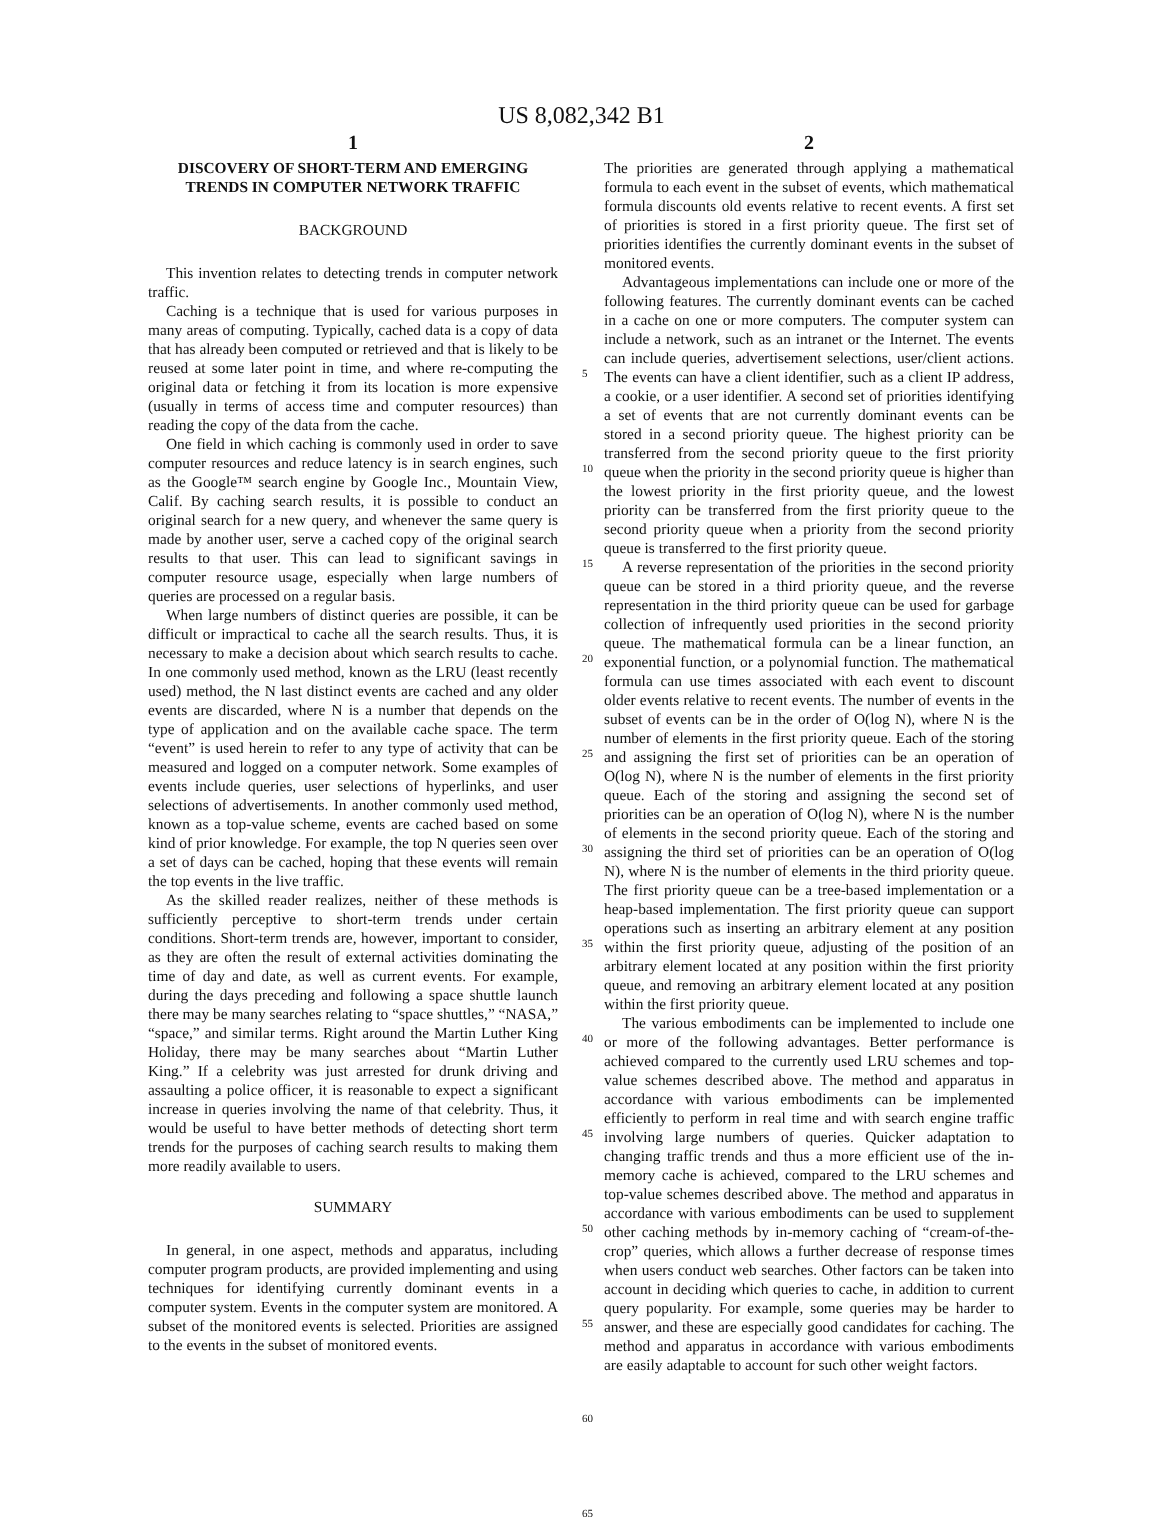US 8,082,342 B1
1
DISCOVERY OF SHORT-TERM AND EMERGING TRENDS IN COMPUTER NETWORK TRAFFIC
BACKGROUND
This invention relates to detecting trends in computer network traffic.
Caching is a technique that is used for various purposes in many areas of computing. Typically, cached data is a copy of data that has already been computed or retrieved and that is likely to be reused at some later point in time, and where re-computing the original data or fetching it from its location is more expensive (usually in terms of access time and computer resources) than reading the copy of the data from the cache.
One field in which caching is commonly used in order to save computer resources and reduce latency is in search engines, such as the Google™ search engine by Google Inc., Mountain View, Calif. By caching search results, it is possible to conduct an original search for a new query, and whenever the same query is made by another user, serve a cached copy of the original search results to that user. This can lead to significant savings in computer resource usage, especially when large numbers of queries are processed on a regular basis.
When large numbers of distinct queries are possible, it can be difficult or impractical to cache all the search results. Thus, it is necessary to make a decision about which search results to cache. In one commonly used method, known as the LRU (least recently used) method, the N last distinct events are cached and any older events are discarded, where N is a number that depends on the type of application and on the available cache space. The term “event” is used herein to refer to any type of activity that can be measured and logged on a computer network. Some examples of events include queries, user selections of hyperlinks, and user selections of advertisements. In another commonly used method, known as a top-value scheme, events are cached based on some kind of prior knowledge. For example, the top N queries seen over a set of days can be cached, hoping that these events will remain the top events in the live traffic.
As the skilled reader realizes, neither of these methods is sufficiently perceptive to short-term trends under certain conditions. Short-term trends are, however, important to consider, as they are often the result of external activities dominating the time of day and date, as well as current events. For example, during the days preceding and following a space shuttle launch there may be many searches relating to “space shuttles,” “NASA,” “space,” and similar terms. Right around the Martin Luther King Holiday, there may be many searches about “Martin Luther King.” If a celebrity was just arrested for drunk driving and assaulting a police officer, it is reasonable to expect a significant increase in queries involving the name of that celebrity. Thus, it would be useful to have better methods of detecting short term trends for the purposes of caching search results to making them more readily available to users.
SUMMARY
In general, in one aspect, methods and apparatus, including computer program products, are provided implementing and using techniques for identifying currently dominant events in a computer system. Events in the computer system are monitored. A subset of the monitored events is selected. Priorities are assigned to the events in the subset of monitored events.
5
10
15
20
25
30
35
40
45
50
55
60
65
2
The priorities are generated through applying a mathematical formula to each event in the subset of events, which mathematical formula discounts old events relative to recent events. A first set of priorities is stored in a first priority queue. The first set of priorities identifies the currently dominant events in the subset of monitored events.
Advantageous implementations can include one or more of the following features. The currently dominant events can be cached in a cache on one or more computers. The computer system can include a network, such as an intranet or the Internet. The events can include queries, advertisement selections, user/client actions. The events can have a client identifier, such as a client IP address, a cookie, or a user identifier. A second set of priorities identifying a set of events that are not currently dominant events can be stored in a second priority queue. The highest priority can be transferred from the second priority queue to the first priority queue when the priority in the second priority queue is higher than the lowest priority in the first priority queue, and the lowest priority can be transferred from the first priority queue to the second priority queue when a priority from the second priority queue is transferred to the first priority queue.
A reverse representation of the priorities in the second priority queue can be stored in a third priority queue, and the reverse representation in the third priority queue can be used for garbage collection of infrequently used priorities in the second priority queue. The mathematical formula can be a linear function, an exponential function, or a polynomial function. The mathematical formula can use times associated with each event to discount older events relative to recent events. The number of events in the subset of events can be in the order of O(log N), where N is the number of elements in the first priority queue. Each of the storing and assigning the first set of priorities can be an operation of O(log N), where N is the number of elements in the first priority queue. Each of the storing and assigning the second set of priorities can be an operation of O(log N), where N is the number of elements in the second priority queue. Each of the storing and assigning the third set of priorities can be an operation of O(log N), where N is the number of elements in the third priority queue. The first priority queue can be a tree-based implementation or a heap-based implementation. The first priority queue can support operations such as inserting an arbitrary element at any position within the first priority queue, adjusting of the position of an arbitrary element located at any position within the first priority queue, and removing an arbitrary element located at any position within the first priority queue.
The various embodiments can be implemented to include one or more of the following advantages. Better performance is achieved compared to the currently used LRU schemes and top-value schemes described above. The method and apparatus in accordance with various embodiments can be implemented efficiently to perform in real time and with search engine traffic involving large numbers of queries. Quicker adaptation to changing traffic trends and thus a more efficient use of the in-memory cache is achieved, compared to the LRU schemes and top-value schemes described above. The method and apparatus in accordance with various embodiments can be used to supplement other caching methods by in-memory caching of “cream-of-the-crop” queries, which allows a further decrease of response times when users conduct web searches. Other factors can be taken into account in deciding which queries to cache, in addition to current query popularity. For example, some queries may be harder to answer, and these are especially good candidates for caching. The method and apparatus in accordance with various embodiments are easily adaptable to account for such other weight factors.